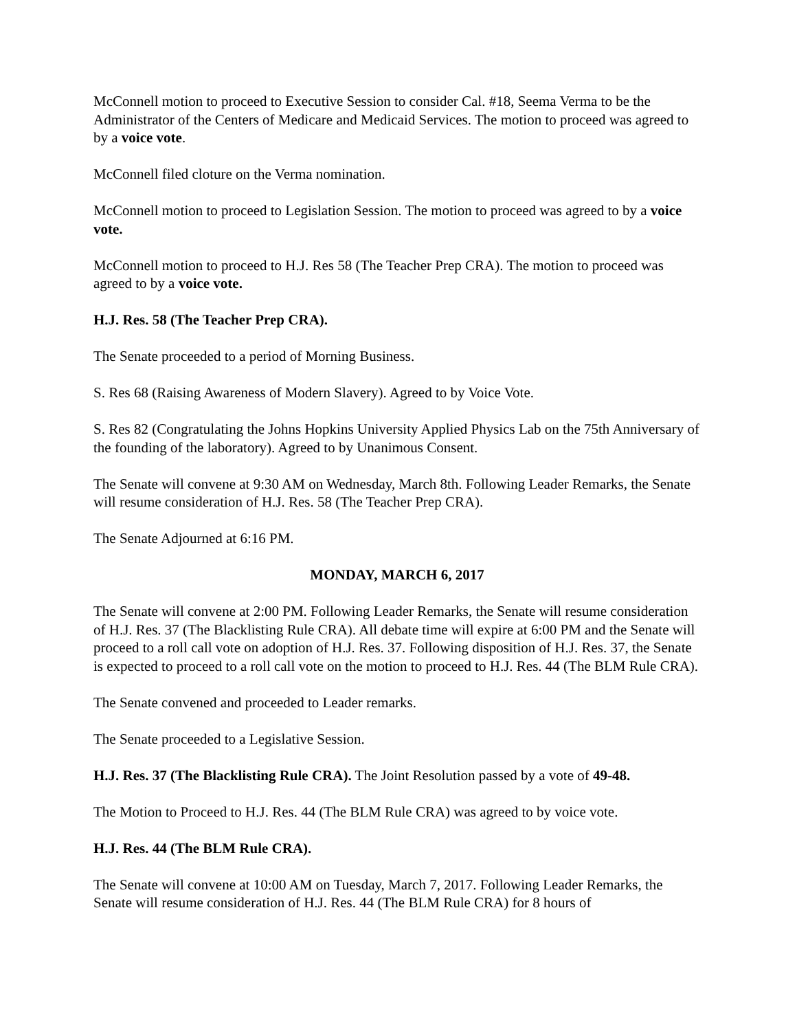McConnell motion to proceed to Executive Session to consider Cal. #18, Seema Verma to be the Administrator of the Centers of Medicare and Medicaid Services. The motion to proceed was agreed to by a voice vote.
McConnell filed cloture on the Verma nomination.
McConnell motion to proceed to Legislation Session. The motion to proceed was agreed to by a voice vote.
McConnell motion to proceed to H.J. Res 58 (The Teacher Prep CRA). The motion to proceed was agreed to by a voice vote.
H.J. Res. 58 (The Teacher Prep CRA).
The Senate proceeded to a period of Morning Business.
S. Res 68 (Raising Awareness of Modern Slavery). Agreed to by Voice Vote.
S. Res 82 (Congratulating the Johns Hopkins University Applied Physics Lab on the 75th Anniversary of the founding of the laboratory). Agreed to by Unanimous Consent.
The Senate will convene at 9:30 AM on Wednesday, March 8th. Following Leader Remarks, the Senate will resume consideration of H.J. Res. 58 (The Teacher Prep CRA).
The Senate Adjourned at 6:16 PM.
MONDAY, MARCH 6, 2017
The Senate will convene at 2:00 PM. Following Leader Remarks, the Senate will resume consideration of H.J. Res. 37 (The Blacklisting Rule CRA). All debate time will expire at 6:00 PM and the Senate will proceed to a roll call vote on adoption of H.J. Res. 37. Following disposition of H.J. Res. 37, the Senate is expected to proceed to a roll call vote on the motion to proceed to H.J. Res. 44 (The BLM Rule CRA).
The Senate convened and proceeded to Leader remarks.
The Senate proceeded to a Legislative Session.
H.J. Res. 37 (The Blacklisting Rule CRA). The Joint Resolution passed by a vote of 49-48.
The Motion to Proceed to H.J. Res. 44 (The BLM Rule CRA) was agreed to by voice vote.
H.J. Res. 44 (The BLM Rule CRA).
The Senate will convene at 10:00 AM on Tuesday, March 7, 2017. Following Leader Remarks, the Senate will resume consideration of H.J. Res. 44 (The BLM Rule CRA) for 8 hours of